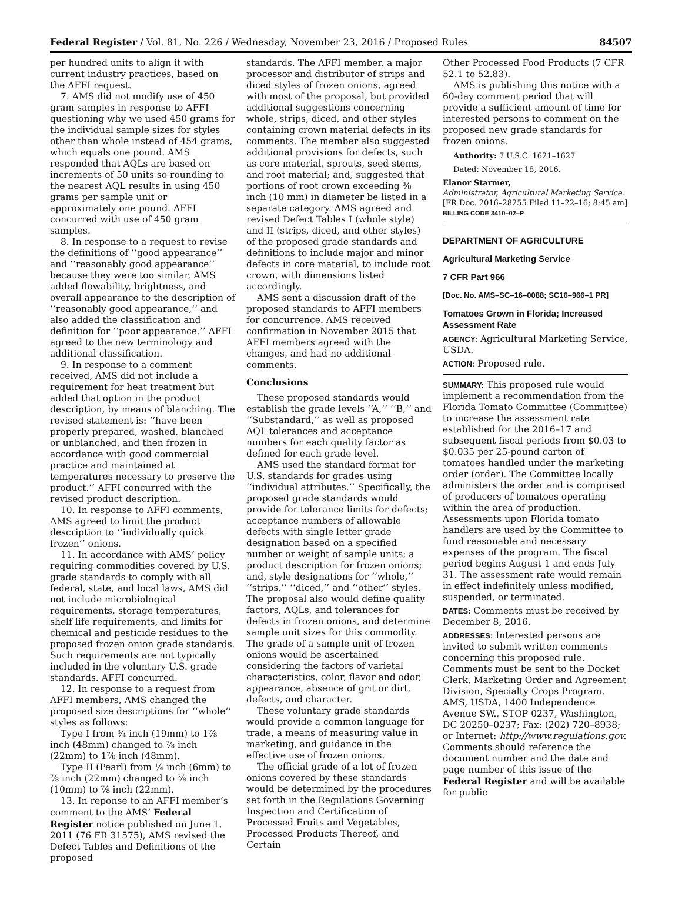Federal Register / Vol. 81, No. 226 / Wednesday, November 23, 2016 / Proposed Rules 84507
per hundred units to align it with current industry practices, based on the AFFI request.
7. AMS did not modify use of 450 gram samples in response to AFFI questioning why we used 450 grams for the individual sample sizes for styles other than whole instead of 454 grams, which equals one pound. AMS responded that AQLs are based on increments of 50 units so rounding to the nearest AQL results in using 450 grams per sample unit or approximately one pound. AFFI concurred with use of 450 gram samples.
8. In response to a request to revise the definitions of ‘‘good appearance’’ and ‘‘reasonably good appearance’’ because they were too similar, AMS added flowability, brightness, and overall appearance to the description of ‘‘reasonably good appearance,’’ and also added the classification and definition for ‘‘poor appearance.’’ AFFI agreed to the new terminology and additional classification.
9. In response to a comment received, AMS did not include a requirement for heat treatment but added that option in the product description, by means of blanching. The revised statement is: ‘‘have been properly prepared, washed, blanched or unblanched, and then frozen in accordance with good commercial practice and maintained at temperatures necessary to preserve the product.’’ AFFI concurred with the revised product description.
10. In response to AFFI comments, AMS agreed to limit the product description to ‘‘individually quick frozen’’ onions.
11. In accordance with AMS’ policy requiring commodities covered by U.S. grade standards to comply with all federal, state, and local laws, AMS did not include microbiological requirements, storage temperatures, shelf life requirements, and limits for chemical and pesticide residues to the proposed frozen onion grade standards. Such requirements are not typically included in the voluntary U.S. grade standards. AFFI concurred.
12. In response to a request from AFFI members, AMS changed the proposed size descriptions for ‘‘whole’’ styles as follows:
Type I from ¾ inch (19mm) to 1⅞ inch (48mm) changed to ⅞ inch (22mm) to 1⅞ inch (48mm).
Type II (Pearl) from ¼ inch (6mm) to ⅞ inch (22mm) changed to ⅜ inch (10mm) to ⅞ inch (22mm).
13. In reponse to an AFFI member’s comment to the AMS’ Federal Register notice published on June 1, 2011 (76 FR 31575), AMS revised the Defect Tables and Definitions of the proposed
standards. The AFFI member, a major processor and distributor of strips and diced styles of frozen onions, agreed with most of the proposal, but provided additional suggestions concerning whole, strips, diced, and other styles containing crown material defects in its comments. The member also suggested additional provisions for defects, such as core material, sprouts, seed stems, and root material; and, suggested that portions of root crown exceeding ⅜ inch (10 mm) in diameter be listed in a separate category. AMS agreed and revised Defect Tables I (whole style) and II (strips, diced, and other styles) of the proposed grade standards and definitions to include major and minor defects in core material, to include root crown, with dimensions listed accordingly.
AMS sent a discussion draft of the proposed standards to AFFI members for concurrence. AMS received confirmation in November 2015 that AFFI members agreed with the changes, and had no additional comments.
Conclusions
These proposed standards would establish the grade levels ‘‘A,’’ ‘‘B,’’ and ‘‘Substandard,’’ as well as proposed AQL tolerances and acceptance numbers for each quality factor as defined for each grade level.
AMS used the standard format for U.S. standards for grades using ‘‘individual attributes.’’ Specifically, the proposed grade standards would provide for tolerance limits for defects; acceptance numbers of allowable defects with single letter grade designation based on a specified number or weight of sample units; a product description for frozen onions; and, style designations for ‘‘whole,’’ ‘‘strips,’’ ‘‘diced,’’ and ‘‘other’’ styles. The proposal also would define quality factors, AQLs, and tolerances for defects in frozen onions, and determine sample unit sizes for this commodity. The grade of a sample unit of frozen onions would be ascertained considering the factors of varietal characteristics, color, flavor and odor, appearance, absence of grit or dirt, defects, and character.
These voluntary grade standards would provide a common language for trade, a means of measuring value in marketing, and guidance in the effective use of frozen onions.
The official grade of a lot of frozen onions covered by these standards would be determined by the procedures set forth in the Regulations Governing Inspection and Certification of Processed Fruits and Vegetables, Processed Products Thereof, and Certain
Other Processed Food Products (7 CFR 52.1 to 52.83).
AMS is publishing this notice with a 60-day comment period that will provide a sufficient amount of time for interested persons to comment on the proposed new grade standards for frozen onions.
Authority: 7 U.S.C. 1621–1627
Dated: November 18, 2016.
Elanor Starmer,
Administrator, Agricultural Marketing Service.
[FR Doc. 2016–28255 Filed 11–22–16; 8:45 am]
BILLING CODE 3410–02–P
DEPARTMENT OF AGRICULTURE
Agricultural Marketing Service
7 CFR Part 966
[Doc. No. AMS–SC–16–0088; SC16–966–1 PR]
Tomatoes Grown in Florida; Increased Assessment Rate
AGENCY: Agricultural Marketing Service, USDA.
ACTION: Proposed rule.
SUMMARY: This proposed rule would implement a recommendation from the Florida Tomato Committee (Committee) to increase the assessment rate established for the 2016–17 and subsequent fiscal periods from $0.03 to $0.035 per 25-pound carton of tomatoes handled under the marketing order (order). The Committee locally administers the order and is comprised of producers of tomatoes operating within the area of production. Assessments upon Florida tomato handlers are used by the Committee to fund reasonable and necessary expenses of the program. The fiscal period begins August 1 and ends July 31. The assessment rate would remain in effect indefinitely unless modified, suspended, or terminated.
DATES: Comments must be received by December 8, 2016.
ADDRESSES: Interested persons are invited to submit written comments concerning this proposed rule. Comments must be sent to the Docket Clerk, Marketing Order and Agreement Division, Specialty Crops Program, AMS, USDA, 1400 Independence Avenue SW., STOP 0237, Washington, DC 20250–0237; Fax: (202) 720–8938; or Internet: http://www.regulations.gov. Comments should reference the document number and the date and page number of this issue of the Federal Register and will be available for public